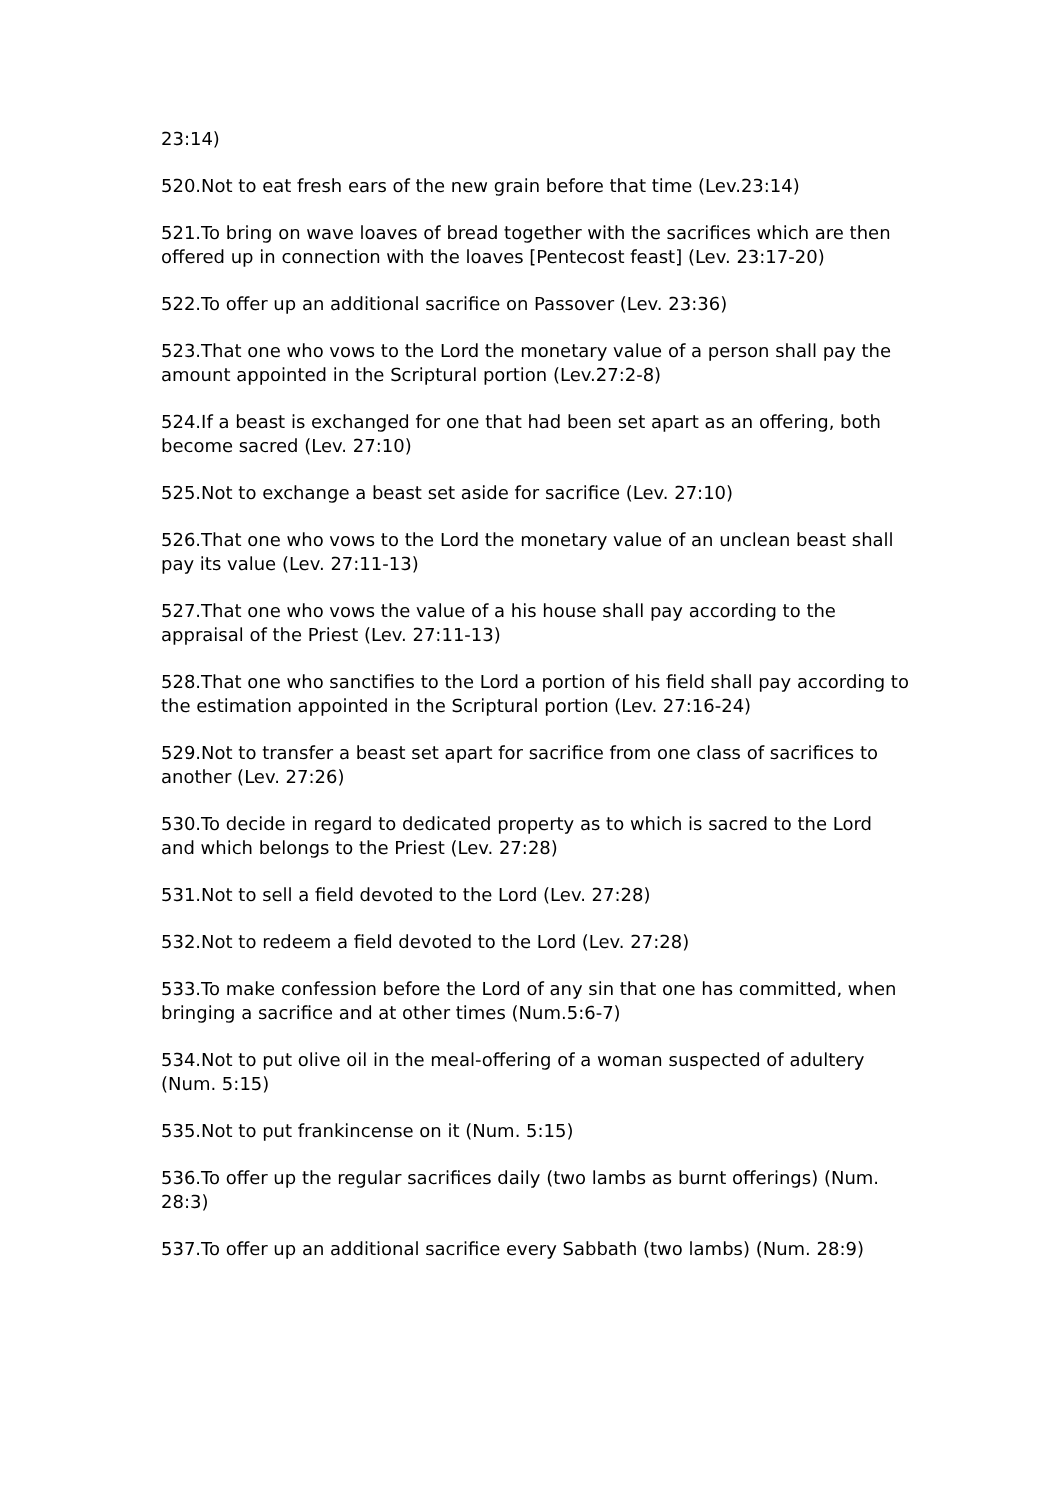23:14)
520.Not to eat fresh ears of the new grain before that time (Lev.23:14)
521.To bring on wave loaves of bread together with the sacrifices which are then offered up in connection with the loaves [Pentecost feast] (Lev. 23:17-20)
522.To offer up an additional sacrifice on Passover (Lev. 23:36)
523.That one who vows to the Lord the monetary value of a person shall pay the amount appointed in the Scriptural portion (Lev.27:2-8)
524.If a beast is exchanged for one that had been set apart as an offering, both become sacred (Lev. 27:10)
525.Not to exchange a beast set aside for sacrifice (Lev. 27:10)
526.That one who vows to the Lord the monetary value of an unclean beast shall pay its value (Lev. 27:11-13)
527.That one who vows the value of a his house shall pay according to the appraisal of the Priest (Lev. 27:11-13)
528.That one who sanctifies to the Lord a portion of his field shall pay according to the estimation appointed in the Scriptural portion (Lev. 27:16-24)
529.Not to transfer a beast set apart for sacrifice from one class of sacrifices to another (Lev. 27:26)
530.To decide in regard to dedicated property as to which is sacred to the Lord and which belongs to the Priest (Lev. 27:28)
531.Not to sell a field devoted to the Lord (Lev. 27:28)
532.Not to redeem a field devoted to the Lord (Lev. 27:28)
533.To make confession before the Lord of any sin that one has committed, when bringing a sacrifice and at other times (Num.5:6-7)
534.Not to put olive oil in the meal-offering of a woman suspected of adultery
(Num. 5:15)
535.Not to put frankincense on it (Num. 5:15)
536.To offer up the regular sacrifices daily (two lambs as burnt offerings) (Num. 28:3)
537.To offer up an additional sacrifice every Sabbath (two lambs) (Num. 28:9)